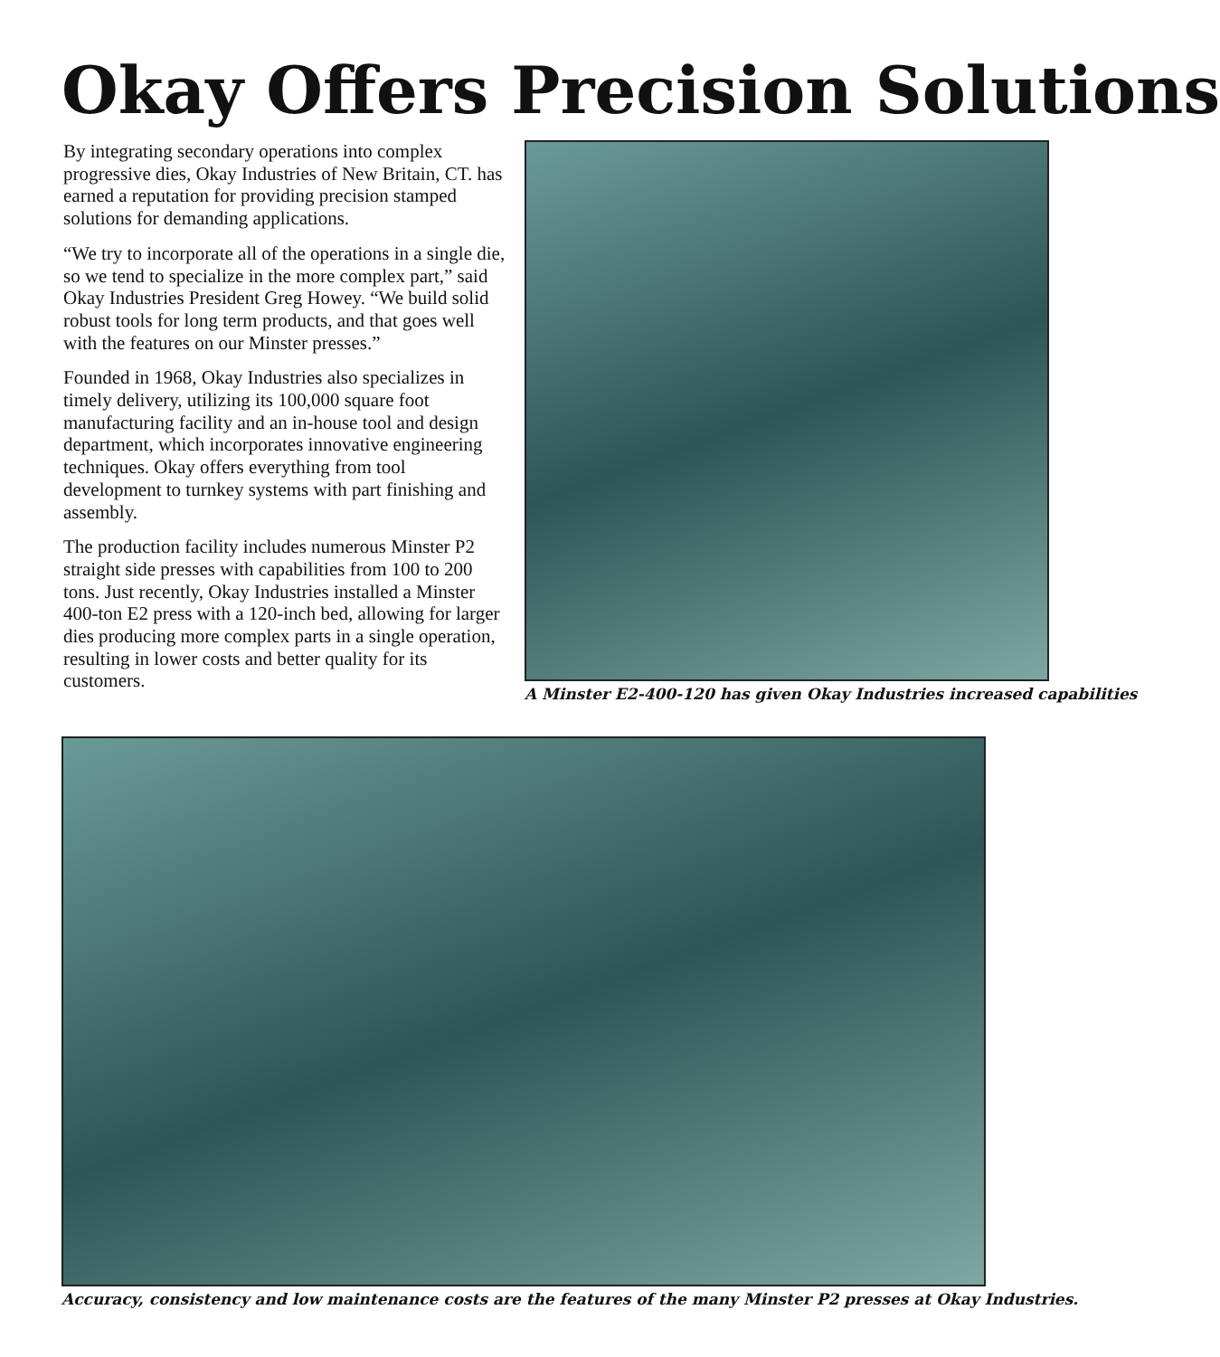Okay Offers Precision Solutions
By integrating secondary operations into complex progressive dies, Okay Industries of New Britain, CT. has earned a reputation for providing precision stamped solutions for demanding applications.
“We try to incorporate all of the operations in a single die, so we tend to specialize in the more complex part,” said Okay Industries President Greg Howey. “We build solid robust tools for long term products, and that goes well with the features on our Minster presses.”
Founded in 1968, Okay Industries also specializes in timely delivery, utilizing its 100,000 square foot manufacturing facility and an in-house tool and design department, which incorporates innovative engineering techniques. Okay offers everything from tool development to turnkey systems with part finishing and assembly.
The production facility includes numerous Minster P2 straight side presses with capabilities from 100 to 200 tons. Just recently, Okay Industries installed a Minster 400-ton E2 press with a 120-inch bed, allowing for larger dies producing more complex parts in a single operation, resulting in lower costs and better quality for its customers.
A Minster E2-400-120 has given Okay Industries increased capabilities
Accuracy, consistency and low maintenance costs are the features of the many Minster P2 presses at Okay Industries.